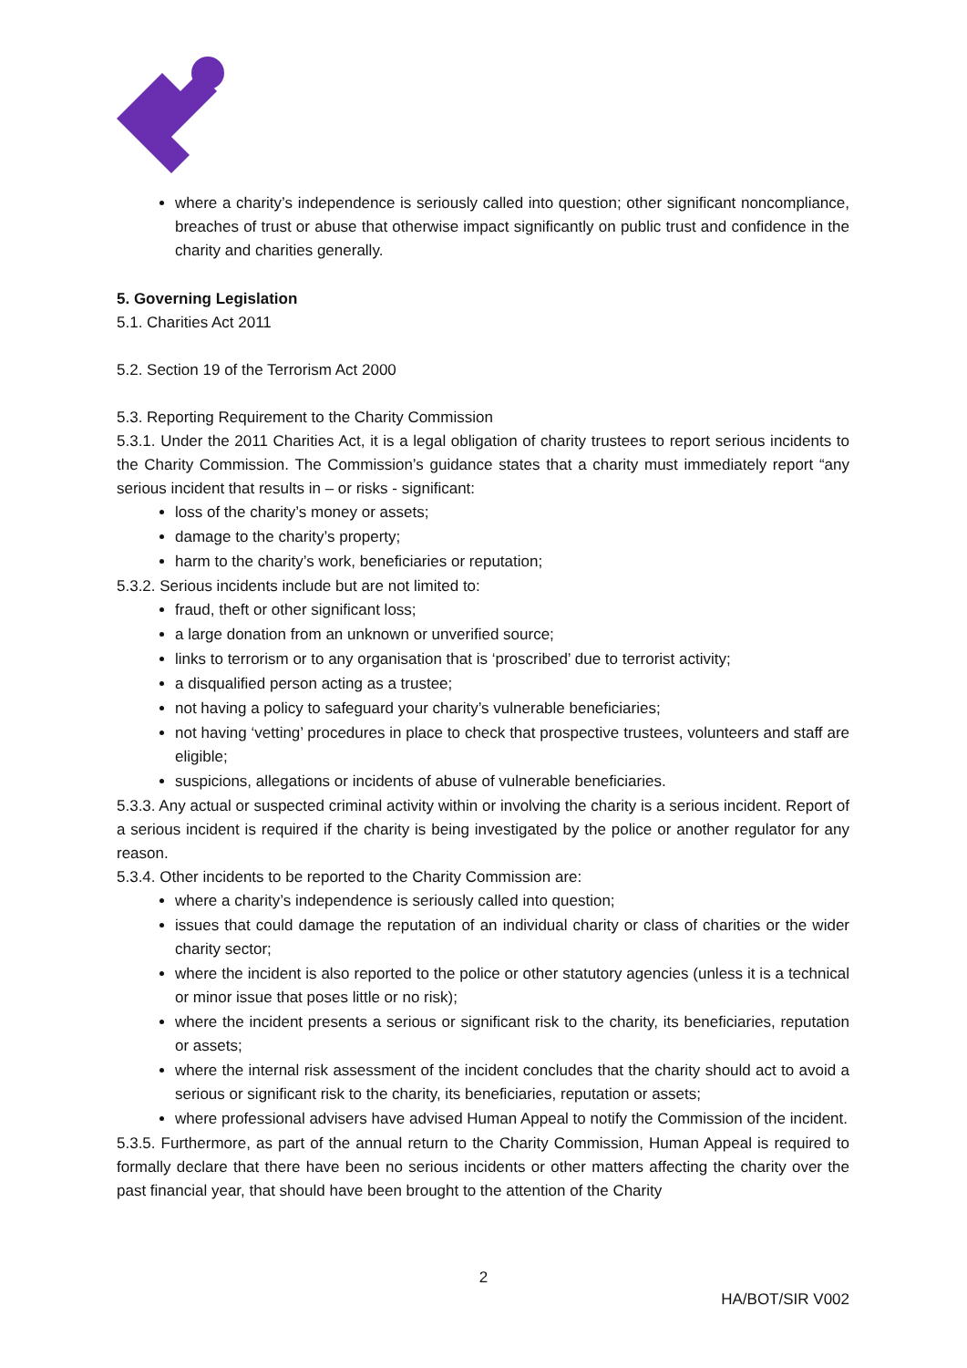where a charity’s independence is seriously called into question; other significant noncompliance, breaches of trust or abuse that otherwise impact significantly on public trust and confidence in the charity and charities generally.
5. Governing Legislation
5.1. Charities Act 2011
5.2. Section 19 of the Terrorism Act 2000
5.3. Reporting Requirement to the Charity Commission
5.3.1. Under the 2011 Charities Act, it is a legal obligation of charity trustees to report serious incidents to the Charity Commission. The Commission’s guidance states that a charity must immediately report “any serious incident that results in – or risks - significant:
loss of the charity’s money or assets;
damage to the charity’s property;
harm to the charity’s work, beneficiaries or reputation;
5.3.2. Serious incidents include but are not limited to:
fraud, theft or other significant loss;
a large donation from an unknown or unverified source;
links to terrorism or to any organisation that is ‘proscribed’ due to terrorist activity;
a disqualified person acting as a trustee;
not having a policy to safeguard your charity’s vulnerable beneficiaries;
not having ‘vetting’ procedures in place to check that prospective trustees, volunteers and staff are eligible;
suspicions, allegations or incidents of abuse of vulnerable beneficiaries.
5.3.3. Any actual or suspected criminal activity within or involving the charity is a serious incident. Report of a serious incident is required if the charity is being investigated by the police or another regulator for any reason.
5.3.4. Other incidents to be reported to the Charity Commission are:
where a charity’s independence is seriously called into question;
issues that could damage the reputation of an individual charity or class of charities or the wider charity sector;
where the incident is also reported to the police or other statutory agencies (unless it is a technical or minor issue that poses little or no risk);
where the incident presents a serious or significant risk to the charity, its beneficiaries, reputation or assets;
where the internal risk assessment of the incident concludes that the charity should act to avoid a serious or significant risk to the charity, its beneficiaries, reputation or assets;
where professional advisers have advised Human Appeal to notify the Commission of the incident.
5.3.5. Furthermore, as part of the annual return to the Charity Commission, Human Appeal is required to formally declare that there have been no serious incidents or other matters affecting the charity over the past financial year, that should have been brought to the attention of the Charity
2
HA/BOT/SIR V002